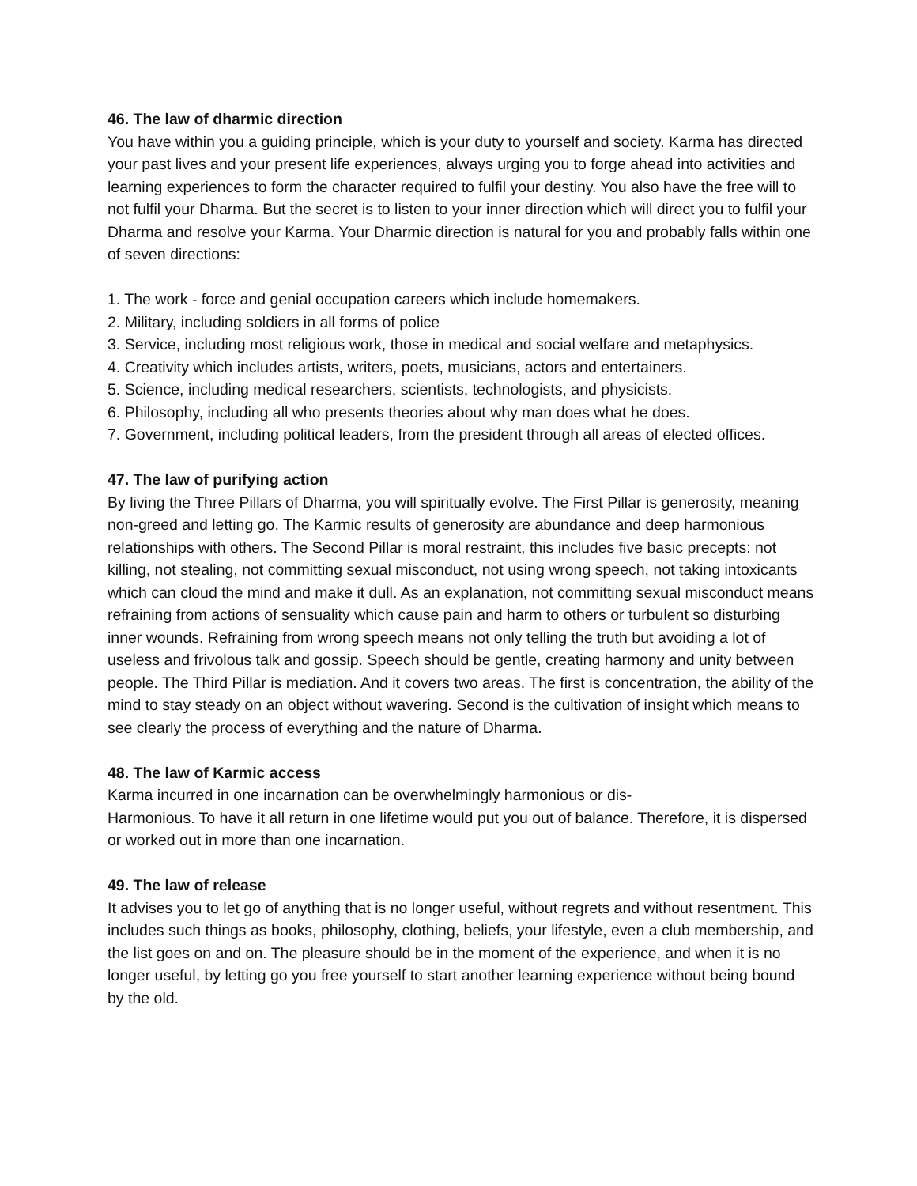46. The law of dharmic direction
You have within you a guiding principle, which is your duty to yourself and society. Karma has directed your past lives and your present life experiences, always urging you to forge ahead into activities and learning experiences to form the character required to fulfil your destiny. You also have the free will to not fulfil your Dharma. But the secret is to listen to your inner direction which will direct you to fulfil your Dharma and resolve your Karma. Your Dharmic direction is natural for you and probably falls within one
of seven directions:
1. The work - force and genial occupation careers which include homemakers.
2. Military, including soldiers in all forms of police
3. Service, including most religious work, those in medical and social welfare and metaphysics.
4. Creativity which includes artists, writers, poets, musicians, actors and entertainers.
5. Science, including medical researchers, scientists, technologists, and physicists.
6. Philosophy, including all who presents theories about why man does what he does.
7. Government, including political leaders, from the president through all areas of elected offices.
47. The law of purifying action
By living the Three Pillars of Dharma, you will spiritually evolve. The First Pillar is generosity, meaning non-greed and letting go. The Karmic results of generosity are abundance and deep harmonious relationships with others. The Second Pillar is moral restraint, this includes five basic precepts: not killing, not stealing, not committing sexual misconduct, not using wrong speech, not taking intoxicants which can cloud the mind and make it dull. As an explanation, not committing sexual misconduct means refraining from actions of sensuality which cause pain and harm to others or turbulent so disturbing inner wounds. Refraining from wrong speech means not only telling the truth but avoiding a lot of useless and frivolous talk and gossip. Speech should be gentle, creating harmony and unity between people. The Third Pillar is mediation. And it covers two areas. The first is concentration, the ability of the mind to stay steady on an object without wavering. Second is the cultivation of insight which means to see clearly the process of everything and the nature of Dharma.
48. The law of Karmic access
Karma incurred in one incarnation can be overwhelmingly harmonious or dis-
Harmonious. To have it all return in one lifetime would put you out of balance. Therefore, it is dispersed or worked out in more than one incarnation.
49. The law of release
It advises you to let go of anything that is no longer useful, without regrets and without resentment. This includes such things as books, philosophy, clothing, beliefs, your lifestyle, even a club membership, and the list goes on and on. The pleasure should be in the moment of the experience, and when it is no longer useful, by letting go you free yourself to start another learning experience without being bound by the old.